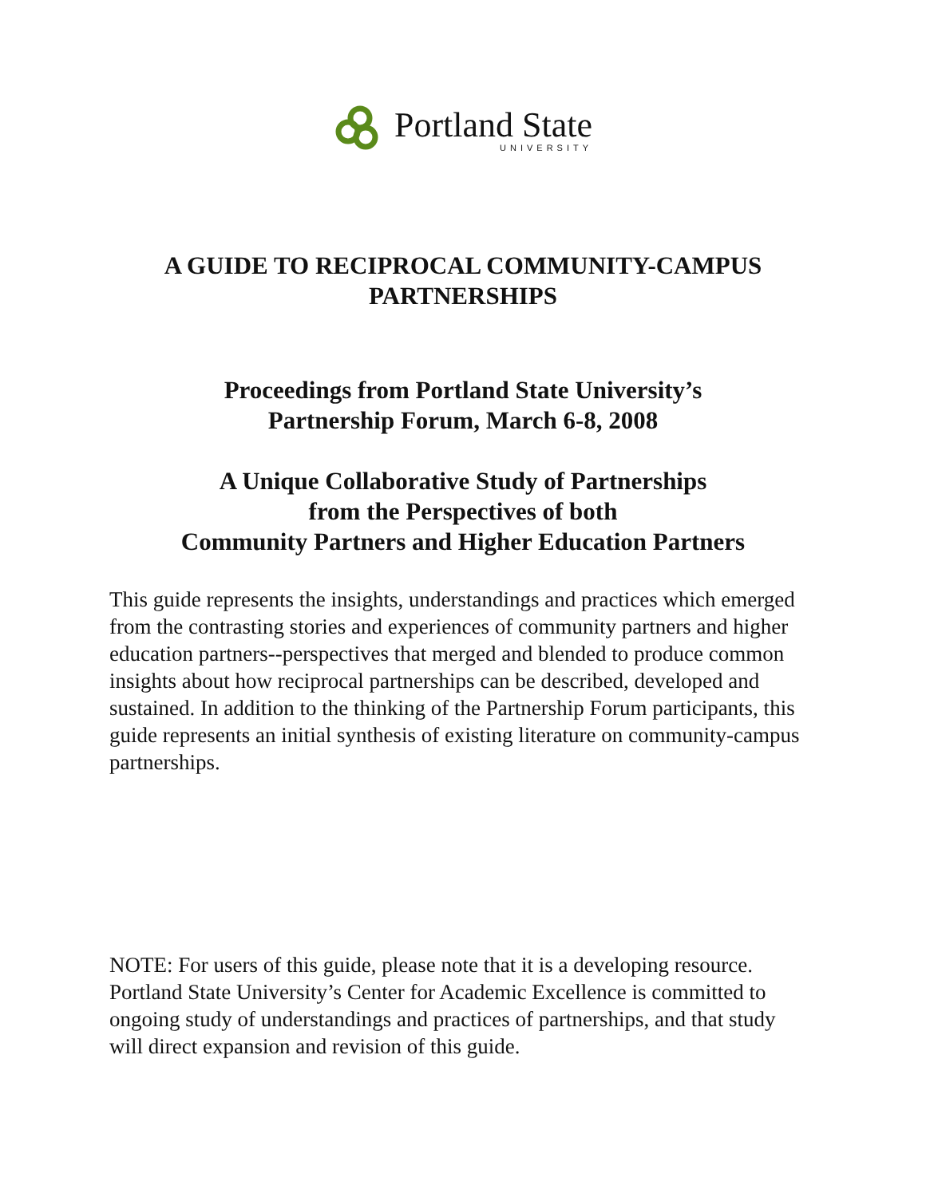Portland State
UNIVERSITY
A GUIDE TO RECIPROCAL COMMUNITY-CAMPUS
PARTNERSHIPS
Proceedings from Portland State University’s
Partnership Forum, March 6-8, 2008
A Unique Collaborative Study of Partnerships
from the Perspectives of both
Community Partners and Higher Education Partners
This guide represents the insights, understandings and practices which emerged from the contrasting stories and experiences of community partners and higher education partners--perspectives that merged and blended to produce common insights about how reciprocal partnerships can be described, developed and sustained. In addition to the thinking of the Partnership Forum participants, this guide represents an initial synthesis of existing literature on community-campus partnerships.
NOTE: For users of this guide, please note that it is a developing resource. Portland State University’s Center for Academic Excellence is committed to ongoing study of understandings and practices of partnerships, and that study will direct expansion and revision of this guide.